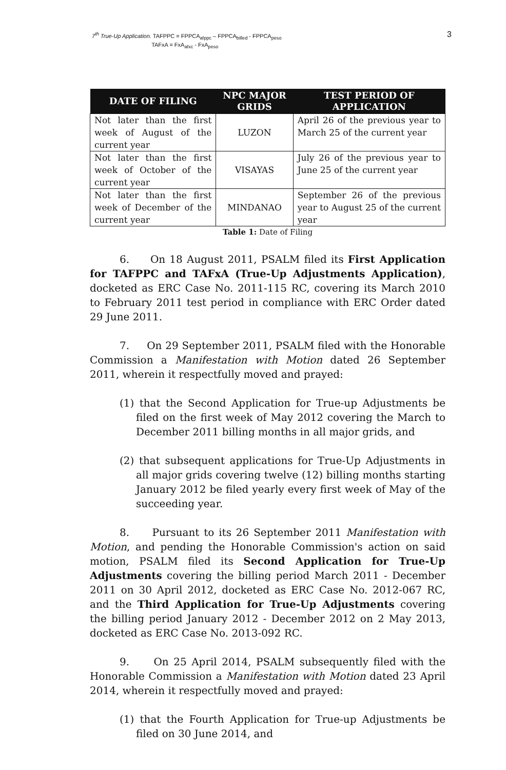7<sup>th</sup> True-Up Application. TAFPPC = FPPCA<sub>afppc</sub> – FPPCA<sub>billed</sub> - FPPCA<sub>peso</sub>
TAFxA = FxA<sub>afxc</sub> - FxA<sub>peso</sub>
3
| DATE OF FILING | NPC MAJOR GRIDS | TEST PERIOD OF APPLICATION |
| --- | --- | --- |
| Not later than the first week of August of the current year | LUZON | April 26 of the previous year to March 25 of the current year |
| Not later than the first week of October of the current year | VISAYAS | July 26 of the previous year to June 25 of the current year |
| Not later than the first week of December of the current year | MINDANAO | September 26 of the previous year to August 25 of the current year |
Table 1: Date of Filing
6. On 18 August 2011, PSALM filed its First Application for TAFPPC and TAFxA (True-Up Adjustments Application), docketed as ERC Case No. 2011-115 RC, covering its March 2010 to February 2011 test period in compliance with ERC Order dated 29 June 2011.
7. On 29 September 2011, PSALM filed with the Honorable Commission a Manifestation with Motion dated 26 September 2011, wherein it respectfully moved and prayed:
(1) that the Second Application for True-up Adjustments be filed on the first week of May 2012 covering the March to December 2011 billing months in all major grids, and
(2) that subsequent applications for True-Up Adjustments in all major grids covering twelve (12) billing months starting January 2012 be filed yearly every first week of May of the succeeding year.
8. Pursuant to its 26 September 2011 Manifestation with Motion, and pending the Honorable Commission's action on said motion, PSALM filed its Second Application for True-Up Adjustments covering the billing period March 2011 - December 2011 on 30 April 2012, docketed as ERC Case No. 2012-067 RC, and the Third Application for True-Up Adjustments covering the billing period January 2012 - December 2012 on 2 May 2013, docketed as ERC Case No. 2013-092 RC.
9. On 25 April 2014, PSALM subsequently filed with the Honorable Commission a Manifestation with Motion dated 23 April 2014, wherein it respectfully moved and prayed:
(1) that the Fourth Application for True-up Adjustments be filed on 30 June 2014, and